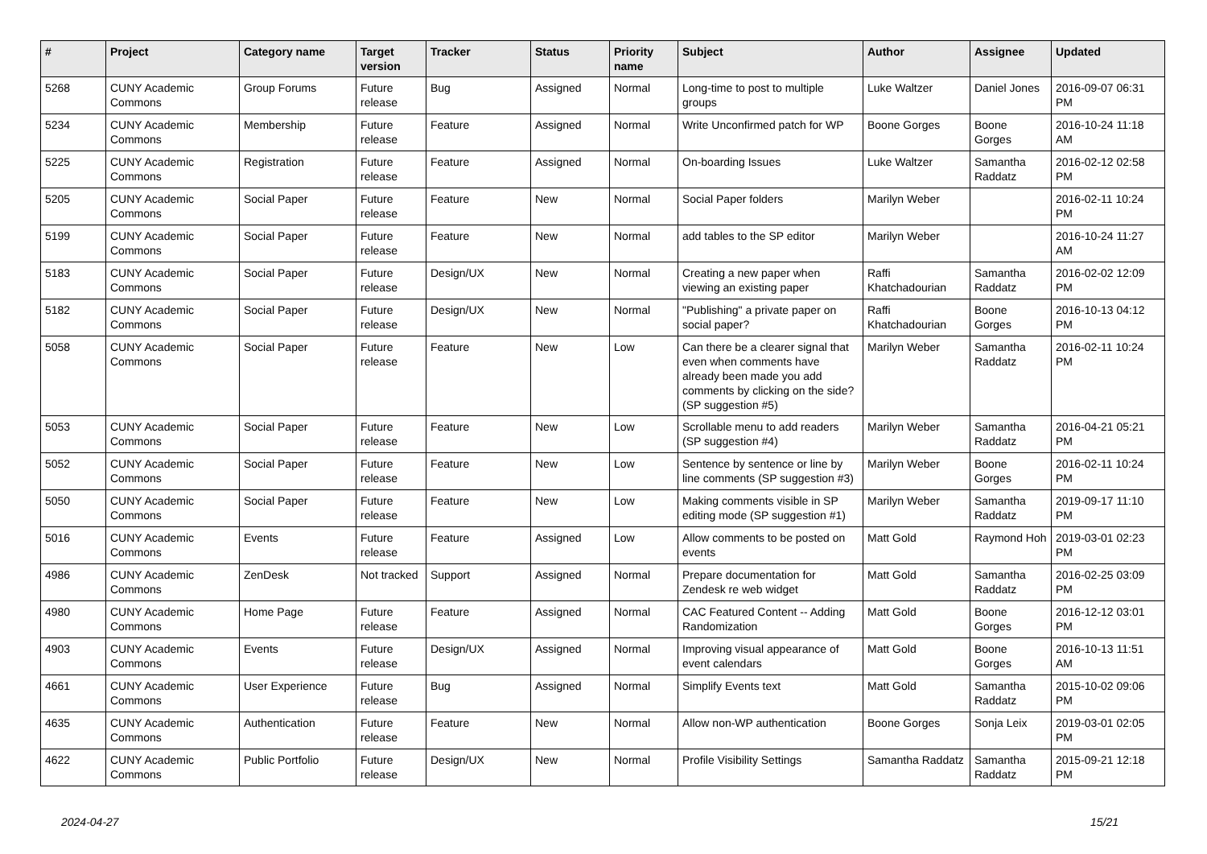| # | Project | Category name | Target version | Tracker | Status | Priority name | Subject | Author | Assignee | Updated |
| --- | --- | --- | --- | --- | --- | --- | --- | --- | --- | --- |
| 5268 | CUNY Academic Commons | Group Forums | Future release | Bug | Assigned | Normal | Long-time to post to multiple groups | Luke Waltzer | Daniel Jones | 2016-09-07 06:31 PM |
| 5234 | CUNY Academic Commons | Membership | Future release | Feature | Assigned | Normal | Write Unconfirmed patch for WP | Boone Gorges | Boone Gorges | 2016-10-24 11:18 AM |
| 5225 | CUNY Academic Commons | Registration | Future release | Feature | Assigned | Normal | On-boarding Issues | Luke Waltzer | Samantha Raddatz | 2016-02-12 02:58 PM |
| 5205 | CUNY Academic Commons | Social Paper | Future release | Feature | New | Normal | Social Paper folders | Marilyn Weber | | 2016-02-11 10:24 PM |
| 5199 | CUNY Academic Commons | Social Paper | Future release | Feature | New | Normal | add tables to the SP editor | Marilyn Weber | | 2016-10-24 11:27 AM |
| 5183 | CUNY Academic Commons | Social Paper | Future release | Design/UX | New | Normal | Creating a new paper when viewing an existing paper | Raffi Khatchadourian | Samantha Raddatz | 2016-02-02 12:09 PM |
| 5182 | CUNY Academic Commons | Social Paper | Future release | Design/UX | New | Normal | "Publishing" a private paper on social paper? | Raffi Khatchadourian | Boone Gorges | 2016-10-13 04:12 PM |
| 5058 | CUNY Academic Commons | Social Paper | Future release | Feature | New | Low | Can there be a clearer signal that even when comments have already been made you add comments by clicking on the side? (SP suggestion #5) | Marilyn Weber | Samantha Raddatz | 2016-02-11 10:24 PM |
| 5053 | CUNY Academic Commons | Social Paper | Future release | Feature | New | Low | Scrollable menu to add readers (SP suggestion #4) | Marilyn Weber | Samantha Raddatz | 2016-04-21 05:21 PM |
| 5052 | CUNY Academic Commons | Social Paper | Future release | Feature | New | Low | Sentence by sentence or line by line comments (SP suggestion #3) | Marilyn Weber | Boone Gorges | 2016-02-11 10:24 PM |
| 5050 | CUNY Academic Commons | Social Paper | Future release | Feature | New | Low | Making comments visible in SP editing mode (SP suggestion #1) | Marilyn Weber | Samantha Raddatz | 2019-09-17 11:10 PM |
| 5016 | CUNY Academic Commons | Events | Future release | Feature | Assigned | Low | Allow comments to be posted on events | Matt Gold | Raymond Hoh | 2019-03-01 02:23 PM |
| 4986 | CUNY Academic Commons | ZenDesk | Not tracked | Support | Assigned | Normal | Prepare documentation for Zendesk re web widget | Matt Gold | Samantha Raddatz | 2016-02-25 03:09 PM |
| 4980 | CUNY Academic Commons | Home Page | Future release | Feature | Assigned | Normal | CAC Featured Content -- Adding Randomization | Matt Gold | Boone Gorges | 2016-12-12 03:01 PM |
| 4903 | CUNY Academic Commons | Events | Future release | Design/UX | Assigned | Normal | Improving visual appearance of event calendars | Matt Gold | Boone Gorges | 2016-10-13 11:51 AM |
| 4661 | CUNY Academic Commons | User Experience | Future release | Bug | Assigned | Normal | Simplify Events text | Matt Gold | Samantha Raddatz | 2015-10-02 09:06 PM |
| 4635 | CUNY Academic Commons | Authentication | Future release | Feature | New | Normal | Allow non-WP authentication | Boone Gorges | Sonja Leix | 2019-03-01 02:05 PM |
| 4622 | CUNY Academic Commons | Public Portfolio | Future release | Design/UX | New | Normal | Profile Visibility Settings | Samantha Raddatz | Samantha Raddatz | 2015-09-21 12:18 PM |
2024-04-27 15/21